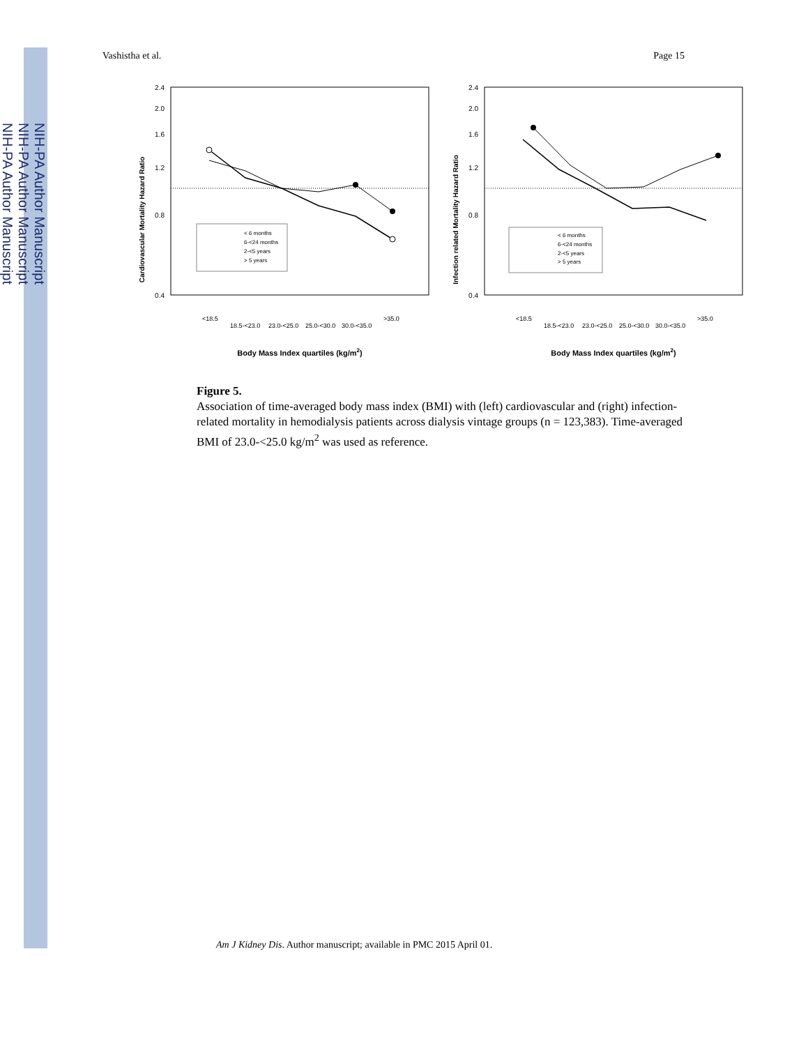NIH-PA Author Manuscript
NIH-PA Author Manuscript
NIH-PA Author Manuscript
Vashistha et al. Page 15
Cardiovascular Mortality Hazard Ratio
2.4
2.0
1.6
1.2
0.8
0.4
Body Mass Index quartiles (kg/m2)
<18.5
18.5-<23.0
23.0-<25.0
25.0-<30.0
30.0-<35.0
>35.0
< 6 months
6-<24 months
2-<5 years
> 5 years
Infection related Mortality Hazard Ratio
2.4
2.0
1.6
1.2
0.8
0.4
Body Mass Index quartiles (kg/m2)
<18.5
18.5-<23.0
23.0-<25.0
25.0-<30.0
30.0-<35.0
>35.0
< 6 months
6-<24 months
2-<5 years
> 5 years
Figure 5.
Association of time-averaged body mass index (BMI) with (left) cardiovascular and (right) infection-related mortality in hemodialysis patients across dialysis vintage groups (n = 123,383). Time-averaged BMI of 23.0-<25.0 kg/m<sup>2</sup> was used as reference.
Am J Kidney Dis. Author manuscript; available in PMC 2015 April 01.